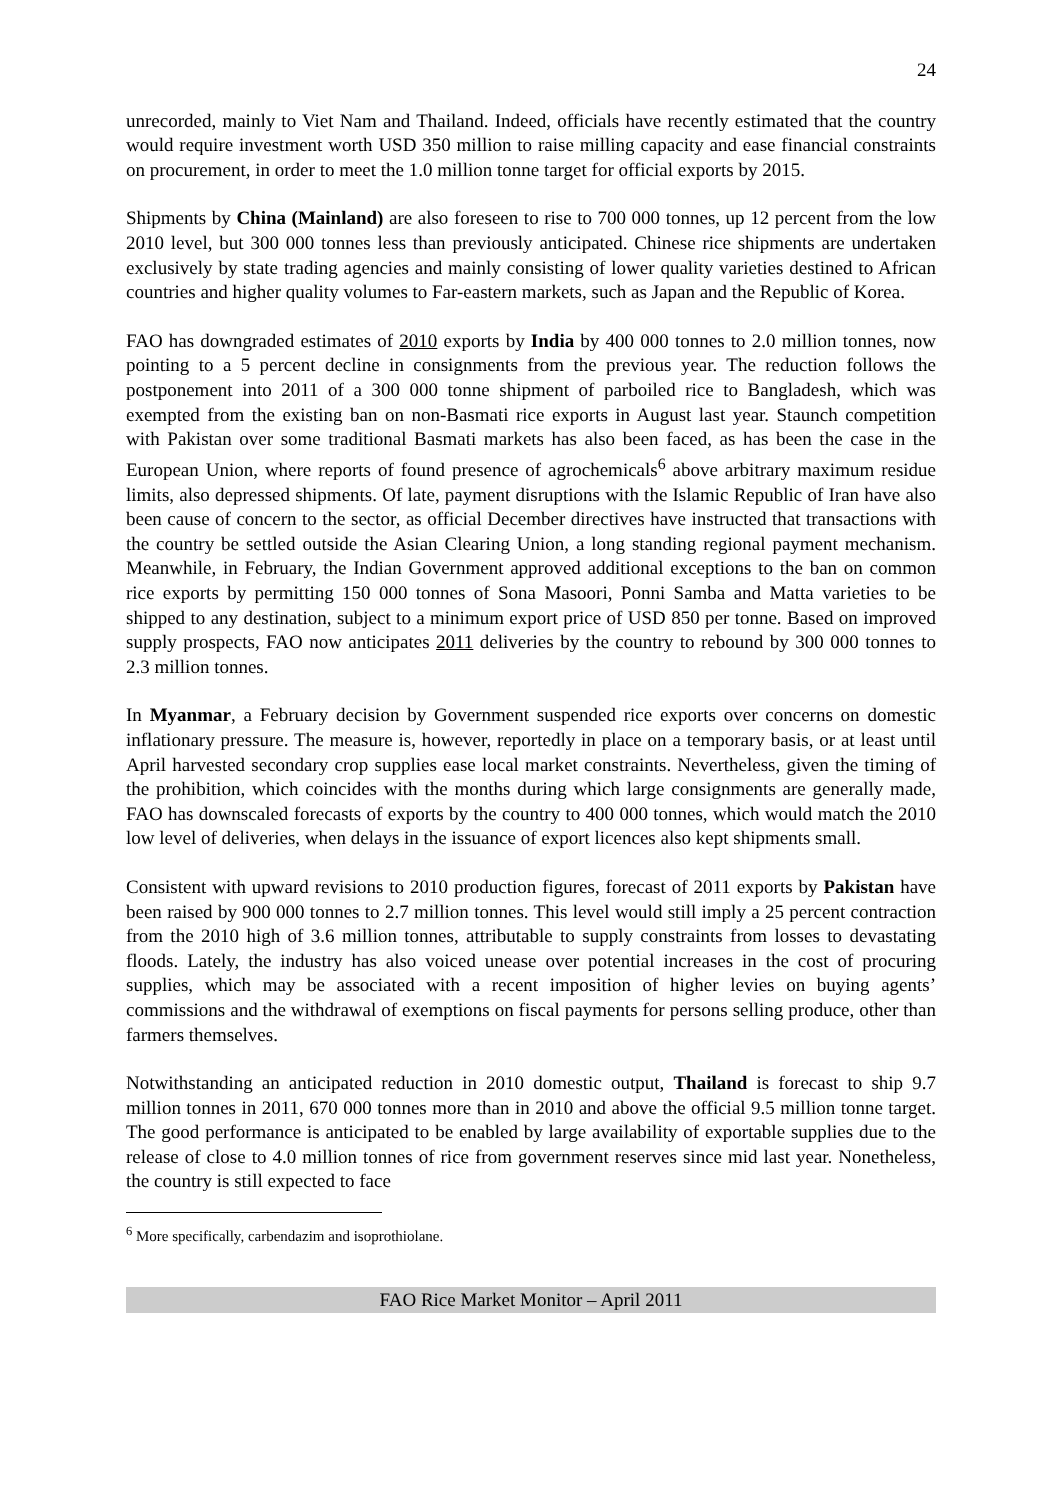24
unrecorded, mainly to Viet Nam and Thailand. Indeed, officials have recently estimated that the country would require investment worth USD 350 million to raise milling capacity and ease financial constraints on procurement, in order to meet the 1.0 million tonne target for official exports by 2015.
Shipments by China (Mainland) are also foreseen to rise to 700 000 tonnes, up 12 percent from the low 2010 level, but 300 000 tonnes less than previously anticipated. Chinese rice shipments are undertaken exclusively by state trading agencies and mainly consisting of lower quality varieties destined to African countries and higher quality volumes to Far-eastern markets, such as Japan and the Republic of Korea.
FAO has downgraded estimates of 2010 exports by India by 400 000 tonnes to 2.0 million tonnes, now pointing to a 5 percent decline in consignments from the previous year. The reduction follows the postponement into 2011 of a 300 000 tonne shipment of parboiled rice to Bangladesh, which was exempted from the existing ban on non-Basmati rice exports in August last year. Staunch competition with Pakistan over some traditional Basmati markets has also been faced, as has been the case in the European Union, where reports of found presence of agrochemicals<sup>6</sup> above arbitrary maximum residue limits, also depressed shipments. Of late, payment disruptions with the Islamic Republic of Iran have also been cause of concern to the sector, as official December directives have instructed that transactions with the country be settled outside the Asian Clearing Union, a long standing regional payment mechanism. Meanwhile, in February, the Indian Government approved additional exceptions to the ban on common rice exports by permitting 150 000 tonnes of Sona Masoori, Ponni Samba and Matta varieties to be shipped to any destination, subject to a minimum export price of USD 850 per tonne. Based on improved supply prospects, FAO now anticipates 2011 deliveries by the country to rebound by 300 000 tonnes to 2.3 million tonnes.
In Myanmar, a February decision by Government suspended rice exports over concerns on domestic inflationary pressure. The measure is, however, reportedly in place on a temporary basis, or at least until April harvested secondary crop supplies ease local market constraints. Nevertheless, given the timing of the prohibition, which coincides with the months during which large consignments are generally made, FAO has downscaled forecasts of exports by the country to 400 000 tonnes, which would match the 2010 low level of deliveries, when delays in the issuance of export licences also kept shipments small.
Consistent with upward revisions to 2010 production figures, forecast of 2011 exports by Pakistan have been raised by 900 000 tonnes to 2.7 million tonnes. This level would still imply a 25 percent contraction from the 2010 high of 3.6 million tonnes, attributable to supply constraints from losses to devastating floods. Lately, the industry has also voiced unease over potential increases in the cost of procuring supplies, which may be associated with a recent imposition of higher levies on buying agents’ commissions and the withdrawal of exemptions on fiscal payments for persons selling produce, other than farmers themselves.
Notwithstanding an anticipated reduction in 2010 domestic output, Thailand is forecast to ship 9.7 million tonnes in 2011, 670 000 tonnes more than in 2010 and above the official 9.5 million tonne target. The good performance is anticipated to be enabled by large availability of exportable supplies due to the release of close to 4.0 million tonnes of rice from government reserves since mid last year. Nonetheless, the country is still expected to face
<sup>6</sup> More specifically, carbendazim and isoprothiolane.
FAO Rice Market Monitor – April 2011